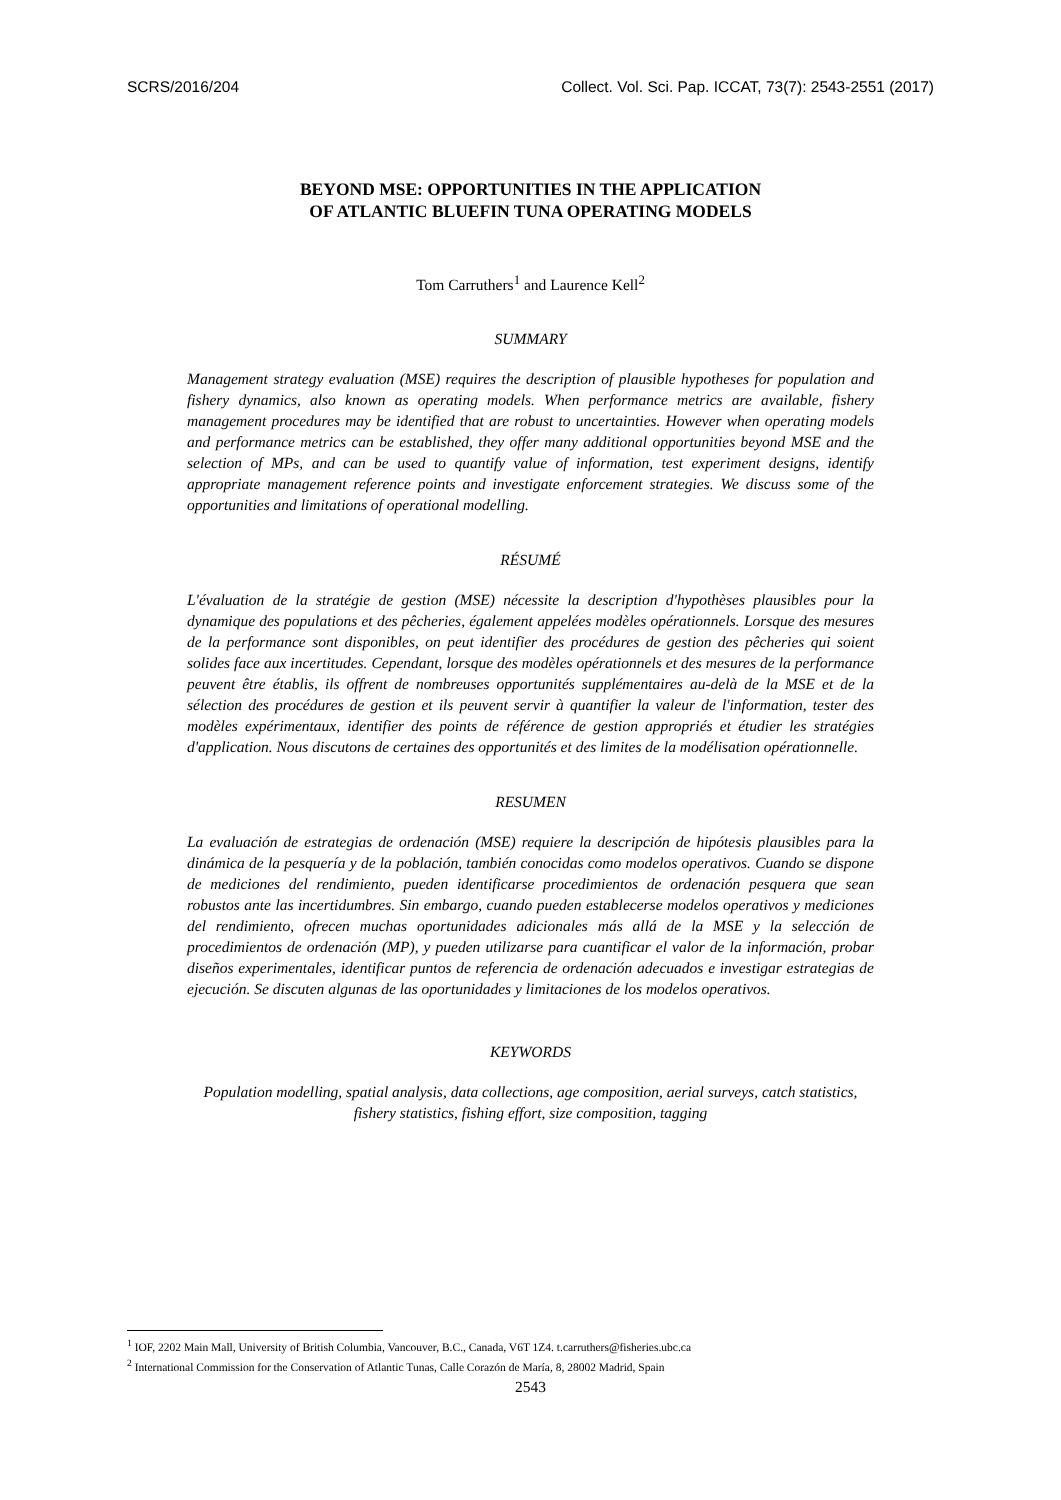SCRS/2016/204 Collect. Vol. Sci. Pap. ICCAT, 73(7): 2543-2551 (2017)
BEYOND MSE: OPPORTUNITIES IN THE APPLICATION
OF ATLANTIC BLUEFIN TUNA OPERATING MODELS
Tom Carruthers<sup>1</sup> and Laurence Kell<sup>2</sup>
SUMMARY
Management strategy evaluation (MSE) requires the description of plausible hypotheses for population and fishery dynamics, also known as operating models. When performance metrics are available, fishery management procedures may be identified that are robust to uncertainties. However when operating models and performance metrics can be established, they offer many additional opportunities beyond MSE and the selection of MPs, and can be used to quantify value of information, test experiment designs, identify appropriate management reference points and investigate enforcement strategies. We discuss some of the opportunities and limitations of operational modelling.
RÉSUMÉ
L'évaluation de la stratégie de gestion (MSE) nécessite la description d'hypothèses plausibles pour la dynamique des populations et des pêcheries, également appelées modèles opérationnels. Lorsque des mesures de la performance sont disponibles, on peut identifier des procédures de gestion des pêcheries qui soient solides face aux incertitudes. Cependant, lorsque des modèles opérationnels et des mesures de la performance peuvent être établis, ils offrent de nombreuses opportunités supplémentaires au-delà de la MSE et de la sélection des procédures de gestion et ils peuvent servir à quantifier la valeur de l'information, tester des modèles expérimentaux, identifier des points de référence de gestion appropriés et étudier les stratégies d'application. Nous discutons de certaines des opportunités et des limites de la modélisation opérationnelle.
RESUMEN
La evaluación de estrategias de ordenación (MSE) requiere la descripción de hipótesis plausibles para la dinámica de la pesquería y de la población, también conocidas como modelos operativos. Cuando se dispone de mediciones del rendimiento, pueden identificarse procedimientos de ordenación pesquera que sean robustos ante las incertidumbres. Sin embargo, cuando pueden establecerse modelos operativos y mediciones del rendimiento, ofrecen muchas oportunidades adicionales más allá de la MSE y la selección de procedimientos de ordenación (MP), y pueden utilizarse para cuantificar el valor de la información, probar diseños experimentales, identificar puntos de referencia de ordenación adecuados e investigar estrategias de ejecución. Se discuten algunas de las oportunidades y limitaciones de los modelos operativos.
KEYWORDS
Population modelling, spatial analysis, data collections, age composition, aerial surveys, catch statistics, fishery statistics, fishing effort, size composition, tagging
<sup>1</sup> IOF, 2202 Main Mall, University of British Columbia, Vancouver, B.C., Canada, V6T 1Z4. t.carruthers@fisheries.ubc.ca
<sup>2</sup> International Commission for the Conservation of Atlantic Tunas, Calle Corazón de María, 8, 28002 Madrid, Spain
2543